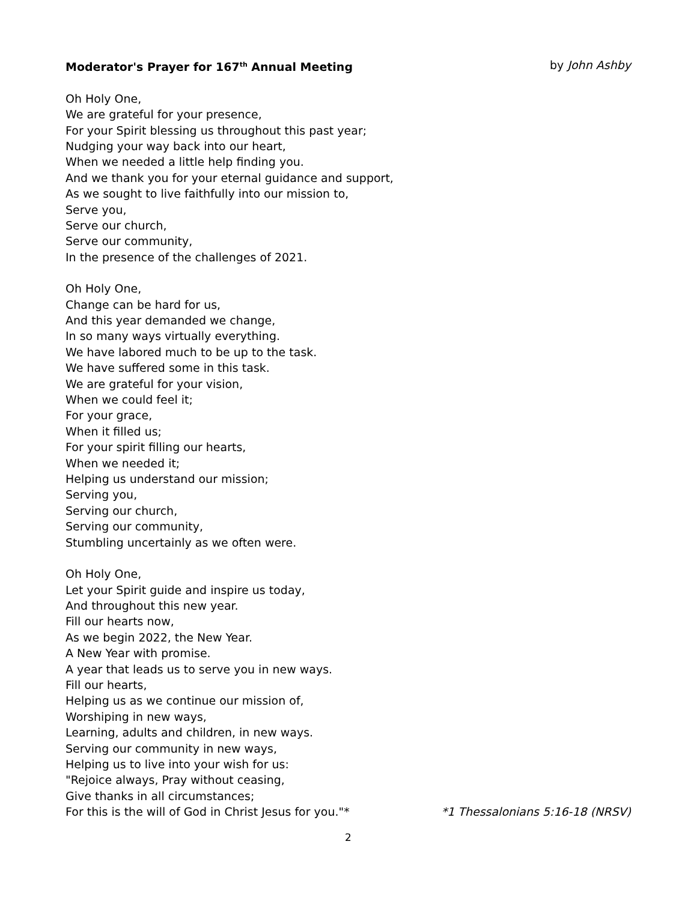Moderator's Prayer for 167<sup>th</sup> Annual Meeting by John Ashby
Oh Holy One,
We are grateful for your presence,
For your Spirit blessing us throughout this past year;
Nudging your way back into our heart,
When we needed a little help finding you.
And we thank you for your eternal guidance and support,
As we sought to live faithfully into our mission to,
Serve you,
Serve our church,
Serve our community,
In the presence of the challenges of 2021.
Oh Holy One,
Change can be hard for us,
And this year demanded we change,
In so many ways virtually everything.
We have labored much to be up to the task.
We have suffered some in this task.
We are grateful for your vision,
When we could feel it;
For your grace,
When it filled us;
For your spirit filling our hearts,
When we needed it;
Helping us understand our mission;
Serving you,
Serving our church,
Serving our community,
Stumbling uncertainly as we often were.
Oh Holy One,
Let your Spirit guide and inspire us today,
And throughout this new year.
Fill our hearts now,
As we begin 2022, the New Year.
A New Year with promise.
A year that leads us to serve you in new ways.
Fill our hearts,
Helping us as we continue our mission of,
Worshiping in new ways,
Learning, adults and children, in new ways.
Serving our community in new ways,
Helping us to live into your wish for us:
"Rejoice always, Pray without ceasing,
Give thanks in all circumstances;
For this is the will of God in Christ Jesus for you."* *1 Thessalonians 5:16-18 (NRSV)
2